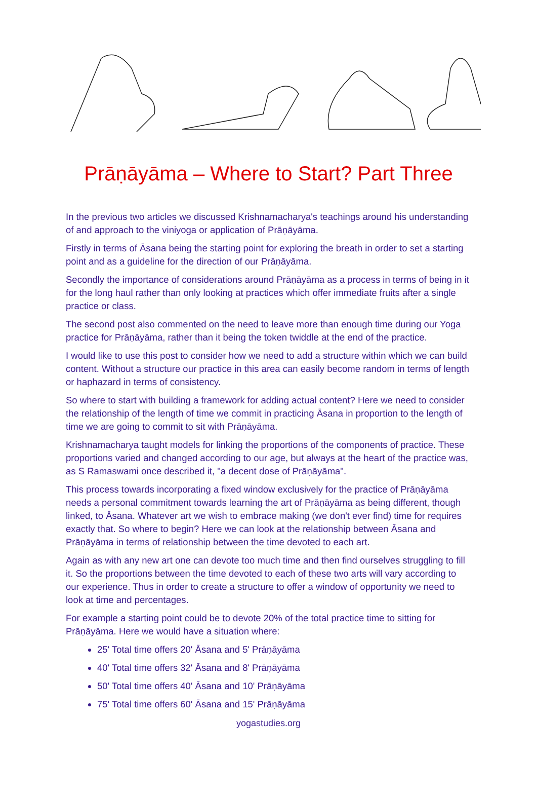Prāṇāyāma – Where to Start? Part Three
In the previous two articles we discussed Krishnamacharya's teachings around his understanding of and approach to the viniyoga or application of Prāṇāyāma.
Firstly in terms of Āsana being the starting point for exploring the breath in order to set a starting point and as a guideline for the direction of our Prāṇāyāma.
Secondly the importance of considerations around Prāṇāyāma as a process in terms of being in it for the long haul rather than only looking at practices which offer immediate fruits after a single practice or class.
The second post also commented on the need to leave more than enough time during our Yoga practice for Prāṇāyāma, rather than it being the token twiddle at the end of the practice.
I would like to use this post to consider how we need to add a structure within which we can build content. Without a structure our practice in this area can easily become random in terms of length or haphazard in terms of consistency.
So where to start with building a framework for adding actual content? Here we need to consider the relationship of the length of time we commit in practicing Āsana in proportion to the length of time we are going to commit to sit with Prāṇāyāma.
Krishnamacharya taught models for linking the proportions of the components of practice. These proportions varied and changed according to our age, but always at the heart of the practice was, as S Ramaswami once described it, "a decent dose of Prāṇāyāma".
This process towards incorporating a fixed window exclusively for the practice of Prāṇāyāma needs a personal commitment towards learning the art of Prāṇāyāma as being different, though linked, to Āsana. Whatever art we wish to embrace making (we don't ever find) time for requires exactly that. So where to begin? Here we can look at the relationship between Āsana and Prāṇāyāma in terms of relationship between the time devoted to each art.
Again as with any new art one can devote too much time and then find ourselves struggling to fill it. So the proportions between the time devoted to each of these two arts will vary according to our experience. Thus in order to create a structure to offer a window of opportunity we need to look at time and percentages.
For example a starting point could be to devote 20% of the total practice time to sitting for Prāṇāyāma. Here we would have a situation where:
25' Total time offers 20' Āsana and 5' Prāṇāyāma
40' Total time offers 32' Āsana and 8' Prāṇāyāma
50' Total time offers 40' Āsana and 10' Prāṇāyāma
75' Total time offers 60' Āsana and 15' Prāṇāyāma
yogastudies.org